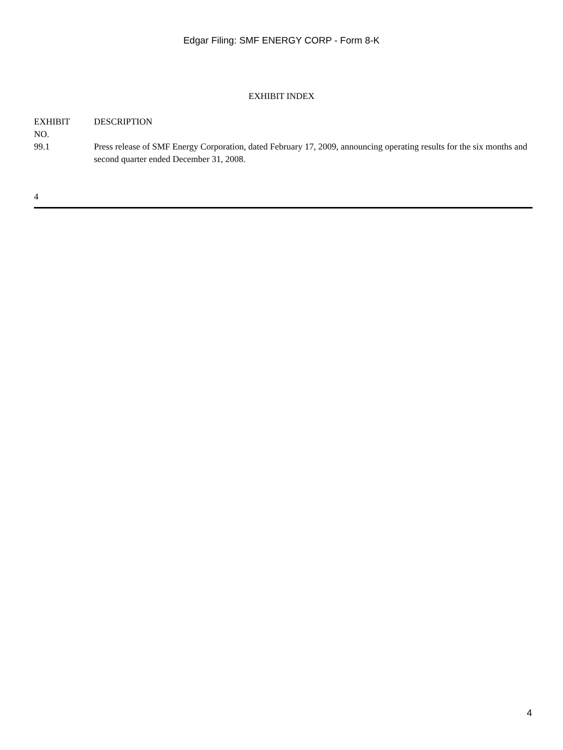Edgar Filing: SMF ENERGY CORP - Form 8-K
EXHIBIT INDEX
| EXHIBIT NO. | DESCRIPTION |
| --- | --- |
| 99.1 | Press release of SMF Energy Corporation, dated February 17, 2009, announcing operating results for the six months and second quarter ended December 31, 2008. |
4
4